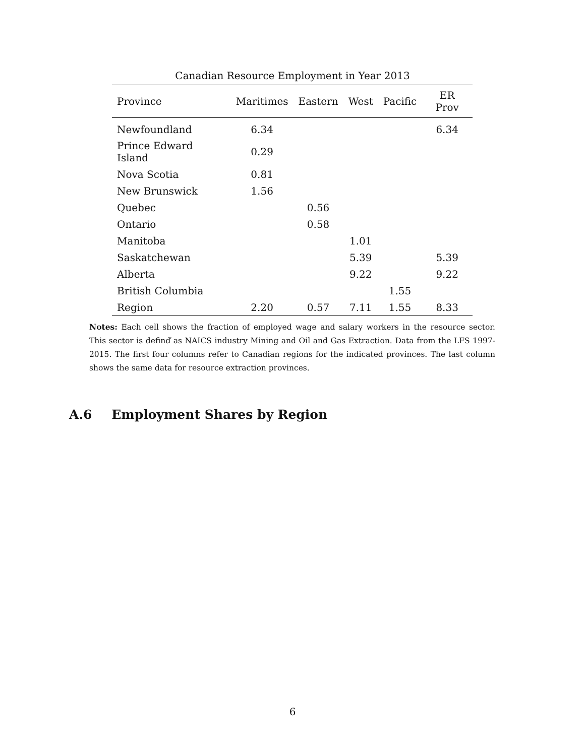Canadian Resource Employment in Year 2013
| Province | Maritimes | Eastern | West | Pacific | ER Prov |
| --- | --- | --- | --- | --- | --- |
| Newfoundland | 6.34 | | | | 6.34 |
| Prince Edward Island | 0.29 | | | | |
| Nova Scotia | 0.81 | | | | |
| New Brunswick | 1.56 | | | | |
| Quebec | | 0.56 | | | |
| Ontario | | 0.58 | | | |
| Manitoba | | | 1.01 | | |
| Saskatchewan | | | 5.39 | | 5.39 |
| Alberta | | | 9.22 | | 9.22 |
| British Columbia | | | | 1.55 | |
| Region | 2.20 | 0.57 | 7.11 | 1.55 | 8.33 |
Notes: Each cell shows the fraction of employed wage and salary workers in the resource sector. This sector is definď as NAICS industry Mining and Oil and Gas Extraction. Data from the LFS 1997-2015. The first four columns refer to Canadian regions for the indicated provinces. The last column shows the same data for resource extraction provinces.
A.6 Employment Shares by Region
6